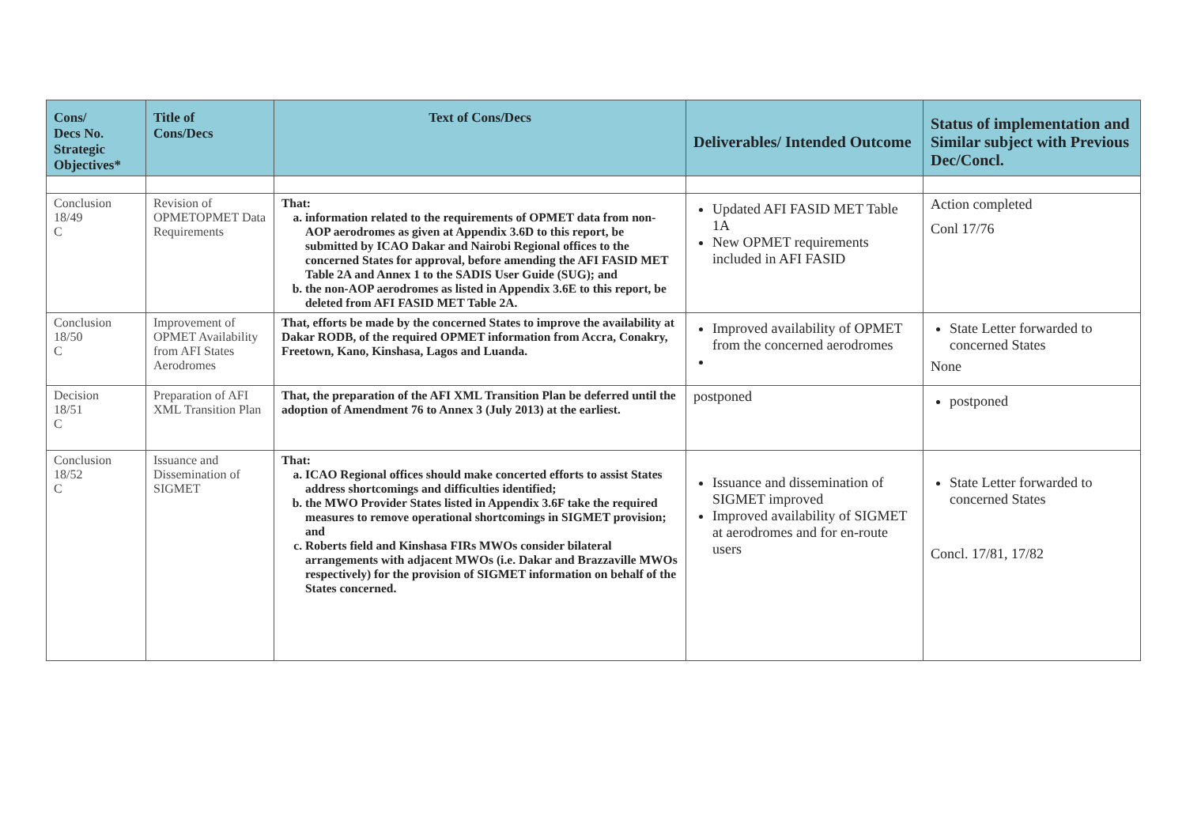| Cons/ Decs No. Strategic Objectives* | Title of Cons/Decs | Text of Cons/Decs | Deliverables/ Intended Outcome | Status of implementation and Similar subject with Previous Dec/Concl. |
| --- | --- | --- | --- | --- |
| Conclusion 18/49 C | Revision of OPMETOPMET Data Requirements | That: a. information related to the requirements of OPMET data from non-AOP aerodromes as given at Appendix 3.6D to this report, be submitted by ICAO Dakar and Nairobi Regional offices to the concerned States for approval, before amending the AFI FASID MET Table 2A and Annex 1 to the SADIS User Guide (SUG); and b. the non-AOP aerodromes as listed in Appendix 3.6E to this report, be deleted from AFI FASID MET Table 2A. | Updated AFI FASID MET Table 1A New OPMET requirements included in AFI FASID | Action completed Conl 17/76 |
| Conclusion 18/50 C | Improvement of OPMET Availability from AFI States Aerodromes | That, efforts be made by the concerned States to improve the availability at Dakar RODB, of the required OPMET information from Accra, Conakry, Freetown, Kano, Kinshasa, Lagos and Luanda. | Improved availability of OPMET from the concerned aerodromes | State Letter forwarded to concerned States None |
| Decision 18/51 C | Preparation of AFI XML Transition Plan | That, the preparation of the AFI XML Transition Plan be deferred until the adoption of Amendment 76 to Annex 3 (July 2013) at the earliest. | postponed | postponed |
| Conclusion 18/52 C | Issuance and Dissemination of SIGMET | That: a. ICAO Regional offices should make concerted efforts to assist States address shortcomings and difficulties identified; b. the MWO Provider States listed in Appendix 3.6F take the required measures to remove operational shortcomings in SIGMET provision; and c. Roberts field and Kinshasa FIRs MWOs consider bilateral arrangements with adjacent MWOs (i.e. Dakar and Brazzaville MWOs respectively) for the provision of SIGMET information on behalf of the States concerned. | Issuance and dissemination of SIGMET improved Improved availability of SIGMET at aerodromes and for en-route users | State Letter forwarded to concerned States Concl. 17/81, 17/82 |